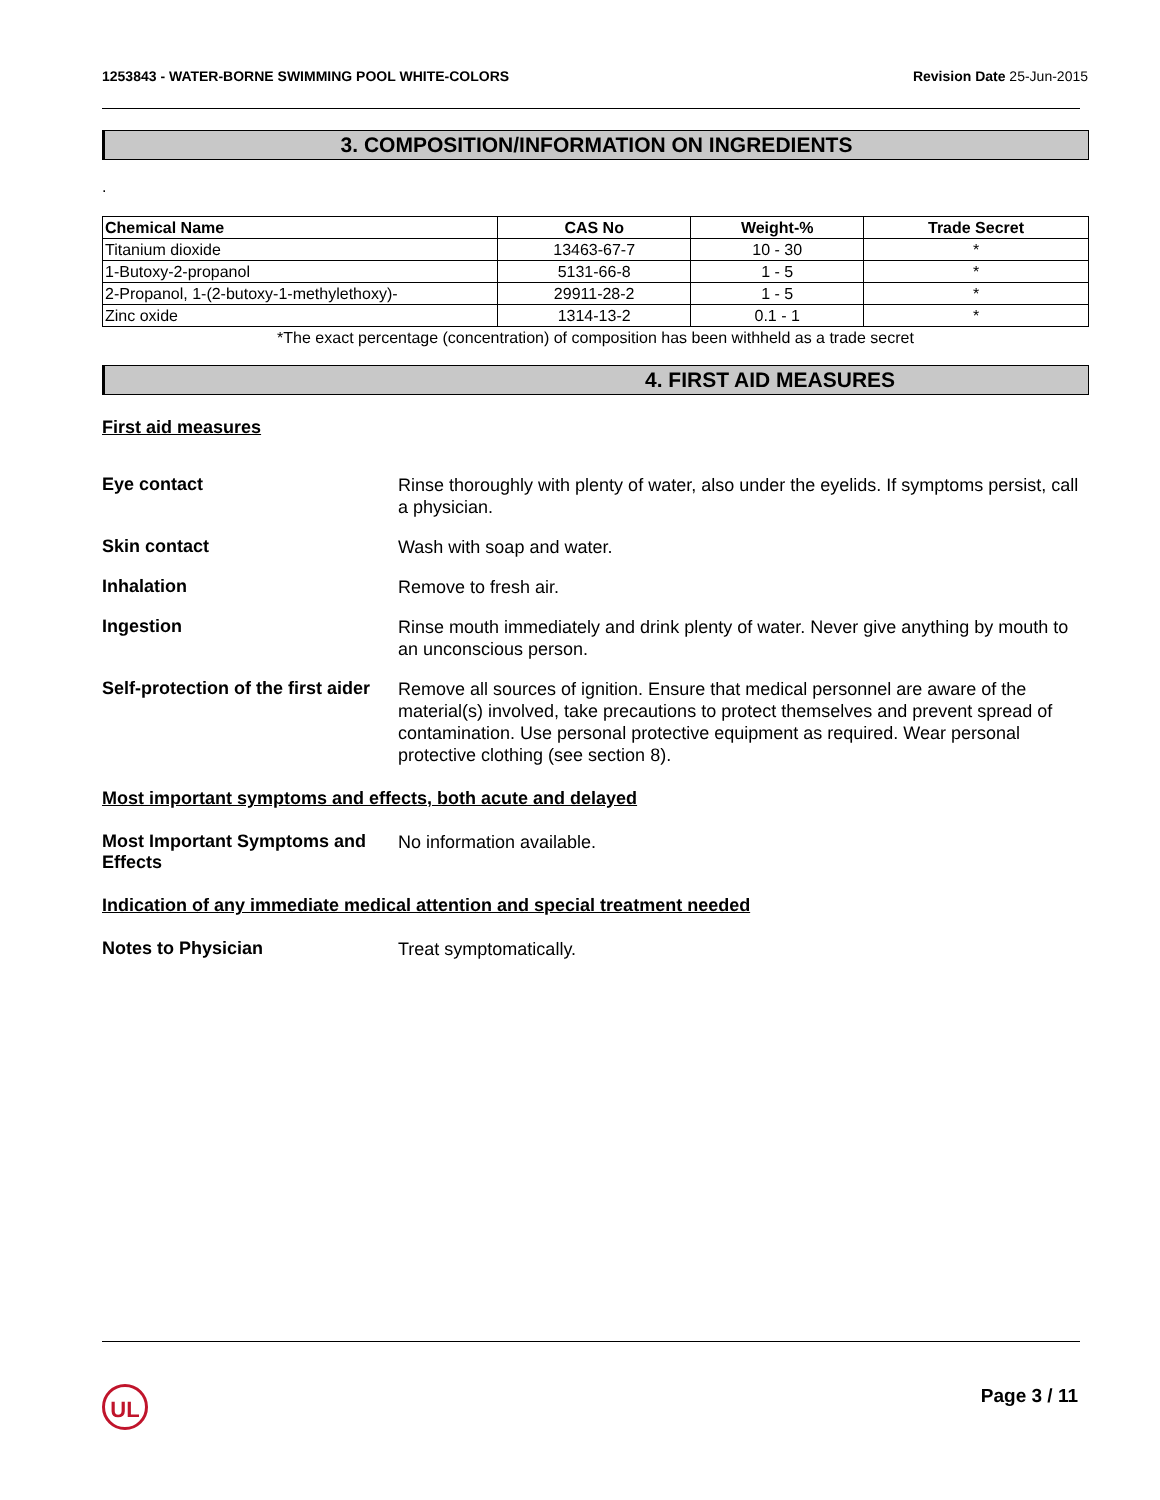1253843 - WATER-BORNE SWIMMING POOL WHITE-COLORS
Revision Date 25-Jun-2015
3. COMPOSITION/INFORMATION ON INGREDIENTS
.
| Chemical Name | CAS No | Weight-% | Trade Secret |
| --- | --- | --- | --- |
| Titanium dioxide | 13463-67-7 | 10 - 30 | * |
| 1-Butoxy-2-propanol | 5131-66-8 | 1 - 5 | * |
| 2-Propanol, 1-(2-butoxy-1-methylethoxy)- | 29911-28-2 | 1 - 5 | * |
| Zinc oxide | 1314-13-2 | 0.1 - 1 | * |
*The exact percentage (concentration) of composition has been withheld as a trade secret
4. FIRST AID MEASURES
First aid measures
Eye contact
Rinse thoroughly with plenty of water, also under the eyelids. If symptoms persist, call a physician.
Skin contact
Wash with soap and water.
Inhalation
Remove to fresh air.
Ingestion
Rinse mouth immediately and drink plenty of water. Never give anything by mouth to an unconscious person.
Self-protection of the first aider
Remove all sources of ignition. Ensure that medical personnel are aware of the material(s) involved, take precautions to protect themselves and prevent spread of contamination. Use personal protective equipment as required. Wear personal protective clothing (see section 8).
Most important symptoms and effects, both acute and delayed
Most Important Symptoms and Effects
No information available.
Indication of any immediate medical attention and special treatment needed
Notes to Physician
Treat symptomatically.
UL Page 3 / 11